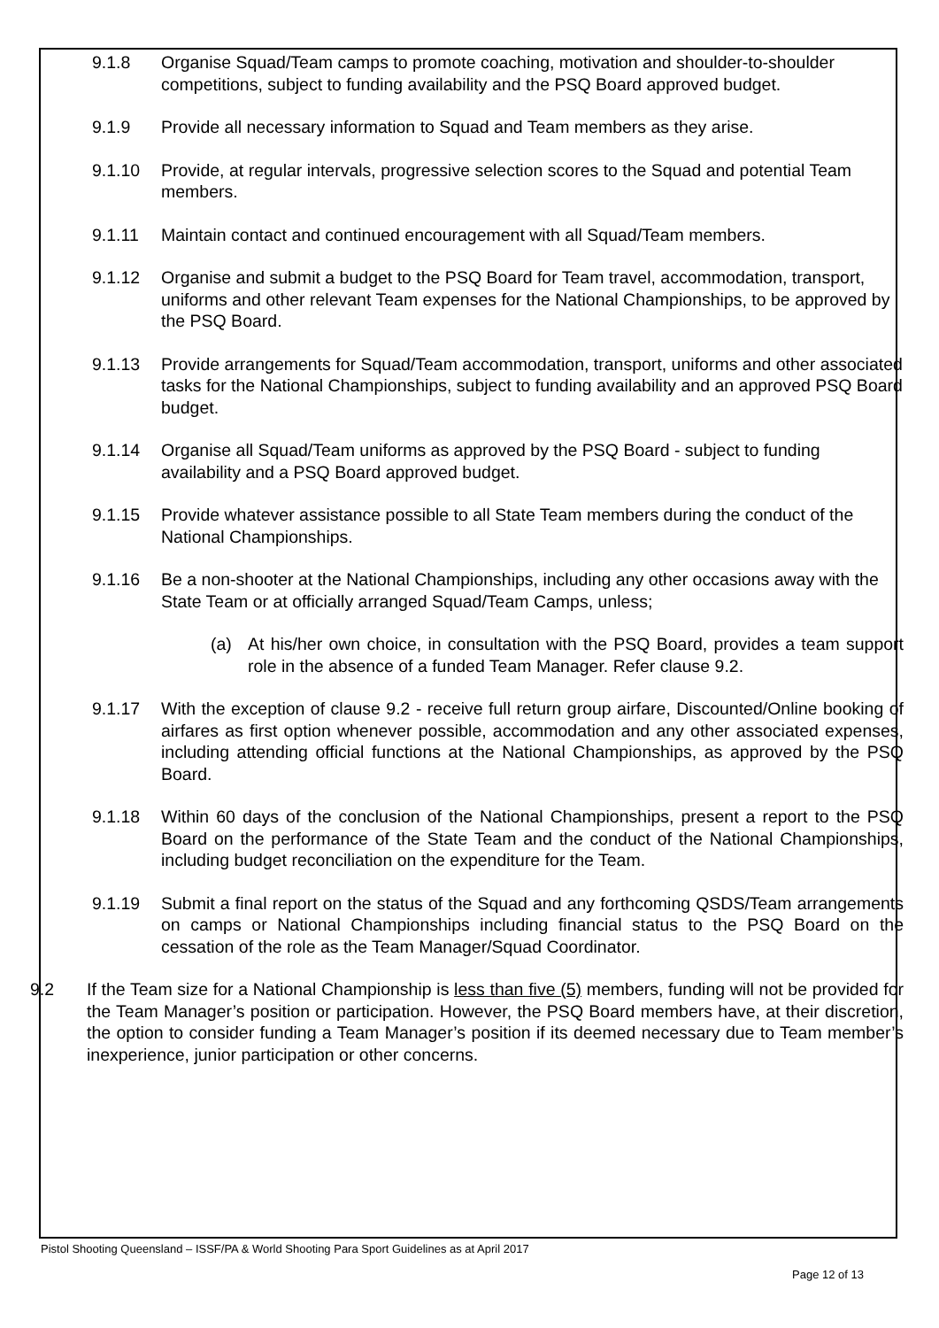9.1.8 Organise Squad/Team camps to promote coaching, motivation and shoulder-to-shoulder competitions, subject to funding availability and the PSQ Board approved budget.
9.1.9 Provide all necessary information to Squad and Team members as they arise.
9.1.10 Provide, at regular intervals, progressive selection scores to the Squad and potential Team members.
9.1.11 Maintain contact and continued encouragement with all Squad/Team members.
9.1.12 Organise and submit a budget to the PSQ Board for Team travel, accommodation, transport, uniforms and other relevant Team expenses for the National Championships, to be approved by the PSQ Board.
9.1.13 Provide arrangements for Squad/Team accommodation, transport, uniforms and other associated tasks for the National Championships, subject to funding availability and an approved PSQ Board budget.
9.1.14 Organise all Squad/Team uniforms as approved by the PSQ Board - subject to funding availability and a PSQ Board approved budget.
9.1.15 Provide whatever assistance possible to all State Team members during the conduct of the National Championships.
9.1.16 Be a non-shooter at the National Championships, including any other occasions away with the State Team or at officially arranged Squad/Team Camps, unless;
(a) At his/her own choice, in consultation with the PSQ Board, provides a team support role in the absence of a funded Team Manager. Refer clause 9.2.
9.1.17 With the exception of clause 9.2 - receive full return group airfare, Discounted/Online booking of airfares as first option whenever possible, accommodation and any other associated expenses, including attending official functions at the National Championships, as approved by the PSQ Board.
9.1.18 Within 60 days of the conclusion of the National Championships, present a report to the PSQ Board on the performance of the State Team and the conduct of the National Championships, including budget reconciliation on the expenditure for the Team.
9.1.19 Submit a final report on the status of the Squad and any forthcoming QSDS/Team arrangements on camps or National Championships including financial status to the PSQ Board on the cessation of the role as the Team Manager/Squad Coordinator.
9.2 If the Team size for a National Championship is less than five (5) members, funding will not be provided for the Team Manager’s position or participation. However, the PSQ Board members have, at their discretion, the option to consider funding a Team Manager’s position if its deemed necessary due to Team member’s inexperience, junior participation or other concerns.
Pistol Shooting Queensland – ISSF/PA & World Shooting Para Sport Guidelines as at April 2017
Page 12 of 13